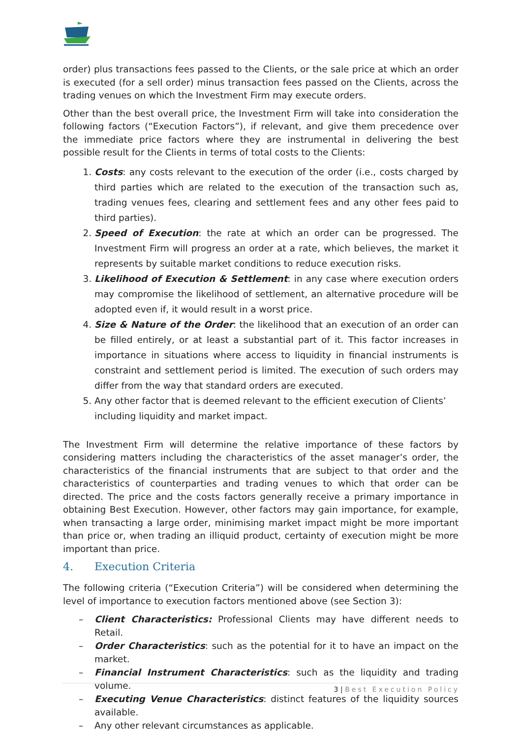order) plus transactions fees passed to the Clients, or the sale price at which an order is executed (for a sell order) minus transaction fees passed on the Clients, across the trading venues on which the Investment Firm may execute orders.
Other than the best overall price, the Investment Firm will take into consideration the following factors (“Execution Factors”), if relevant, and give them precedence over the immediate price factors where they are instrumental in delivering the best possible result for the Clients in terms of total costs to the Clients:
1. Costs: any costs relevant to the execution of the order (i.e., costs charged by third parties which are related to the execution of the transaction such as, trading venues fees, clearing and settlement fees and any other fees paid to third parties).
2. Speed of Execution: the rate at which an order can be progressed. The Investment Firm will progress an order at a rate, which believes, the market it represents by suitable market conditions to reduce execution risks.
3. Likelihood of Execution & Settlement: in any case where execution orders may compromise the likelihood of settlement, an alternative procedure will be adopted even if, it would result in a worst price.
4. Size & Nature of the Order: the likelihood that an execution of an order can be filled entirely, or at least a substantial part of it. This factor increases in importance in situations where access to liquidity in financial instruments is constraint and settlement period is limited. The execution of such orders may differ from the way that standard orders are executed.
5. Any other factor that is deemed relevant to the efficient execution of Clients’ including liquidity and market impact.
The Investment Firm will determine the relative importance of these factors by considering matters including the characteristics of the asset manager’s order, the characteristics of the financial instruments that are subject to that order and the characteristics of counterparties and trading venues to which that order can be directed. The price and the costs factors generally receive a primary importance in obtaining Best Execution. However, other factors may gain importance, for example, when transacting a large order, minimising market impact might be more important than price or, when trading an illiquid product, certainty of execution might be more important than price.
4. Execution Criteria
The following criteria (“Execution Criteria”) will be considered when determining the level of importance to execution factors mentioned above (see Section 3):
– Client Characteristics: Professional Clients may have different needs to Retail.
– Order Characteristics: such as the potential for it to have an impact on the market.
– Financial Instrument Characteristics: such as the liquidity and trading volume.
– Executing Venue Characteristics: distinct features of the liquidity sources available.
– Any other relevant circumstances as applicable.
3 | Best Execution Policy